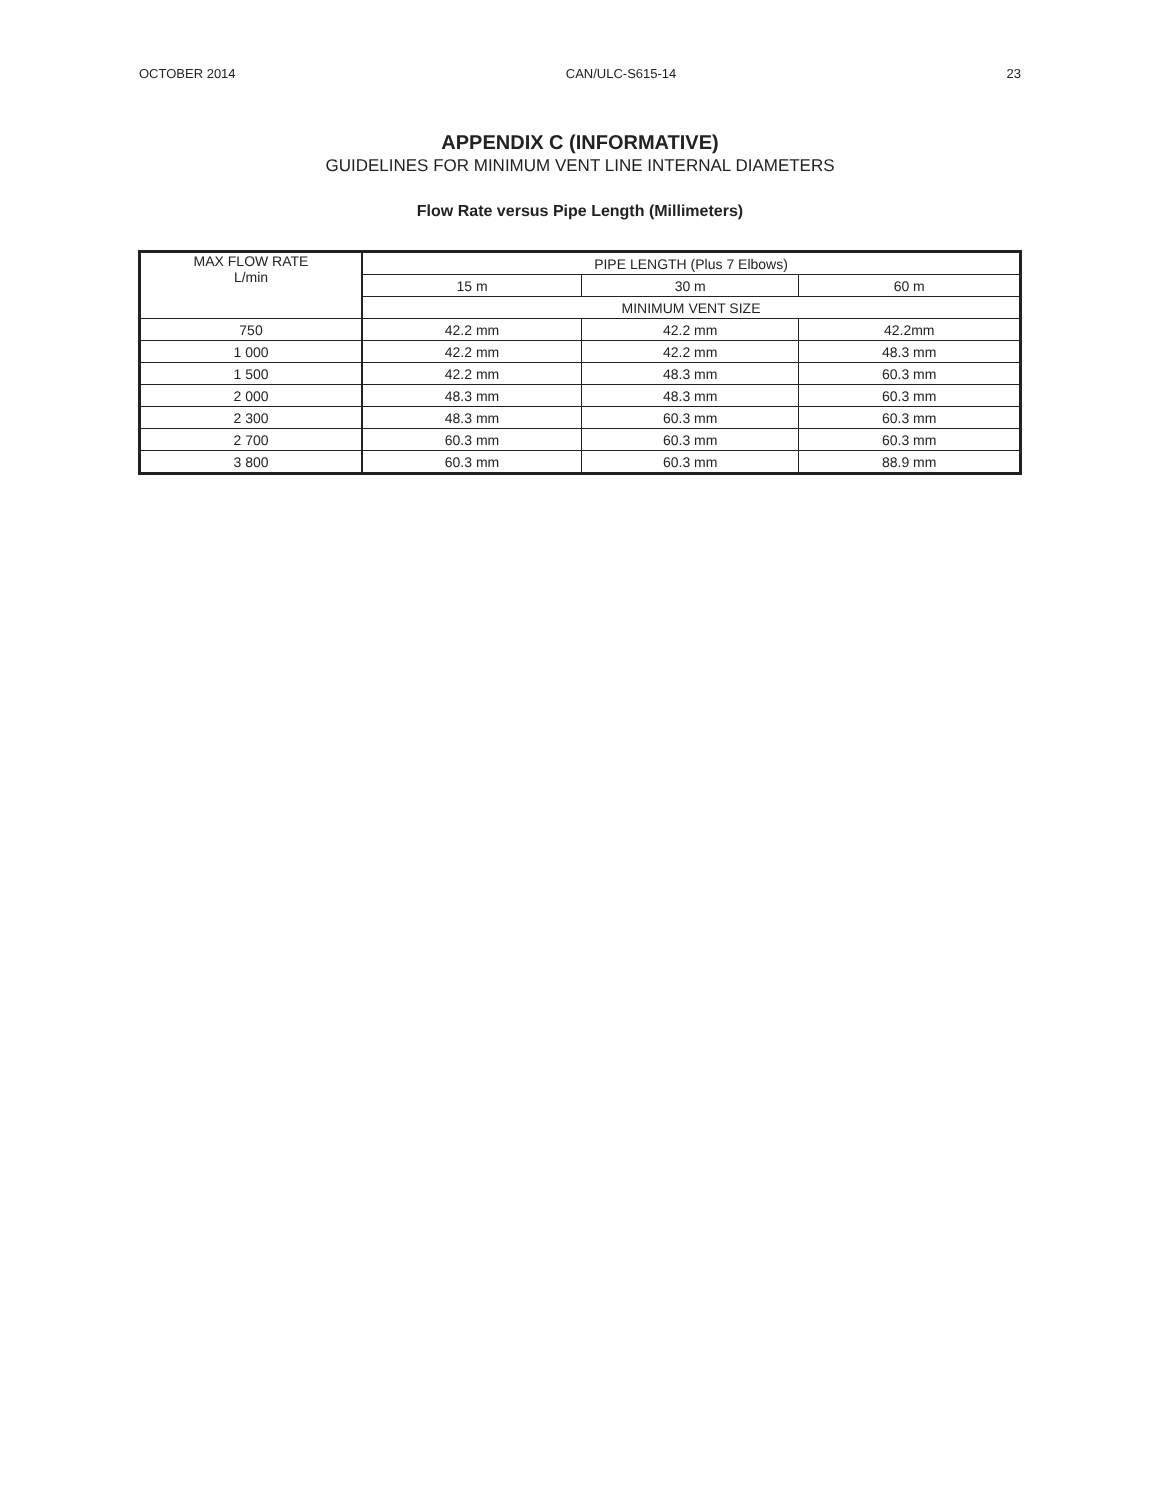OCTOBER 2014 CAN/ULC-S615-14 23
APPENDIX C (INFORMATIVE)
GUIDELINES FOR MINIMUM VENT LINE INTERNAL DIAMETERS
Flow Rate versus Pipe Length (Millimeters)
| MAX FLOW RATE L/min | PIPE LENGTH (Plus 7 Elbows) | | |
| --- | --- | --- | --- |
| | 15 m | 30 m | 60 m |
| | MINIMUM VENT SIZE | | |
| 750 | 42.2 mm | 42.2 mm | 42.2mm |
| 1 000 | 42.2 mm | 42.2 mm | 48.3 mm |
| 1 500 | 42.2 mm | 48.3 mm | 60.3 mm |
| 2 000 | 48.3 mm | 48.3 mm | 60.3 mm |
| 2 300 | 48.3 mm | 60.3 mm | 60.3 mm |
| 2 700 | 60.3 mm | 60.3 mm | 60.3 mm |
| 3 800 | 60.3 mm | 60.3 mm | 88.9 mm |